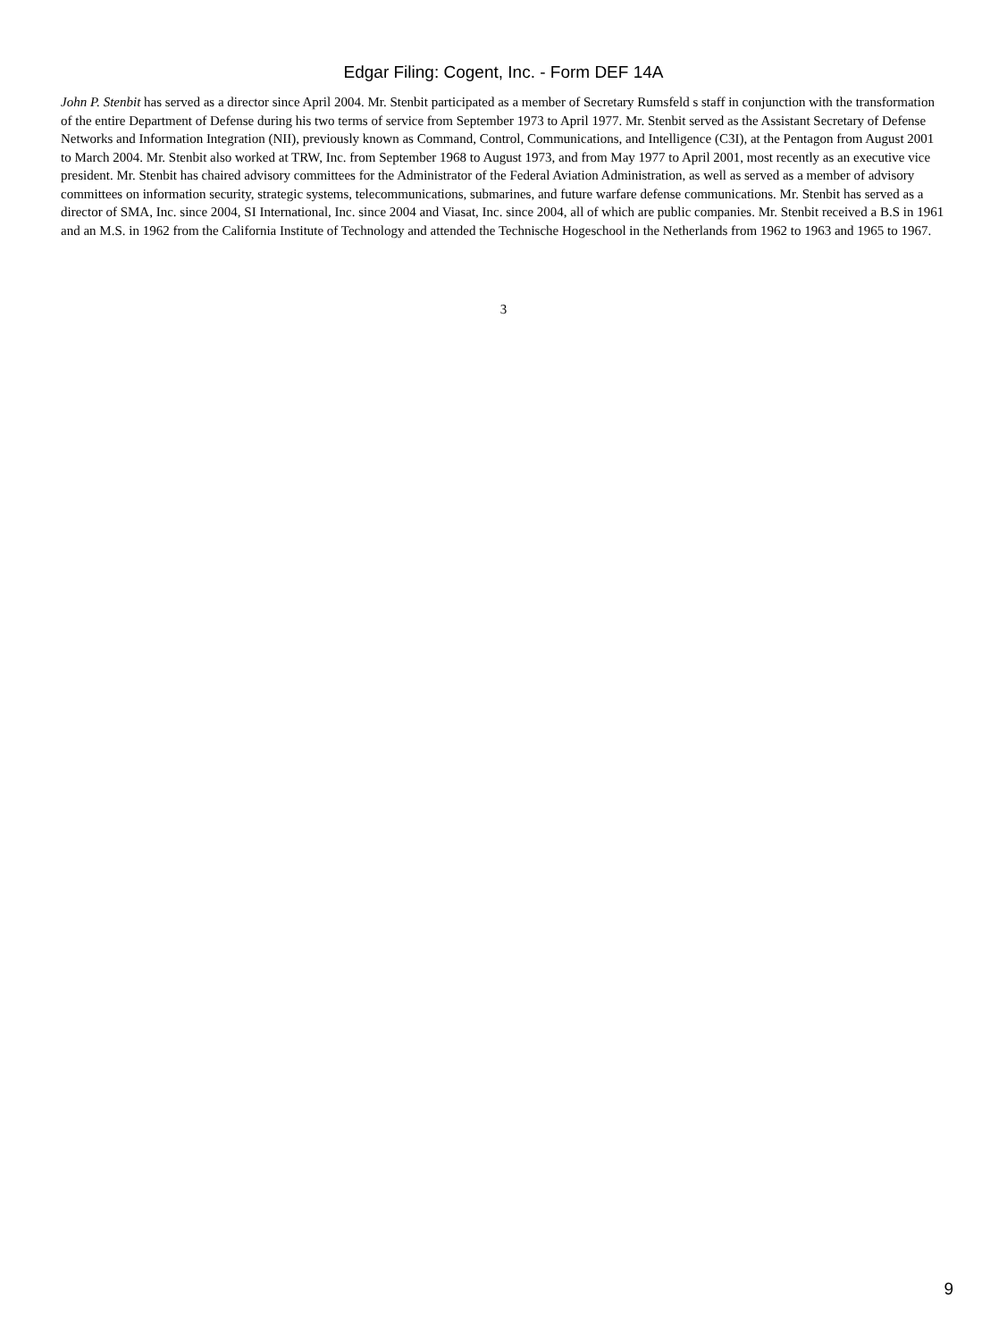Edgar Filing: Cogent, Inc. - Form DEF 14A
John P. Stenbit has served as a director since April 2004. Mr. Stenbit participated as a member of Secretary Rumsfeld s staff in conjunction with the transformation of the entire Department of Defense during his two terms of service from September 1973 to April 1977. Mr. Stenbit served as the Assistant Secretary of Defense Networks and Information Integration (NII), previously known as Command, Control, Communications, and Intelligence (C3I), at the Pentagon from August 2001 to March 2004. Mr. Stenbit also worked at TRW, Inc. from September 1968 to August 1973, and from May 1977 to April 2001, most recently as an executive vice president. Mr. Stenbit has chaired advisory committees for the Administrator of the Federal Aviation Administration, as well as served as a member of advisory committees on information security, strategic systems, telecommunications, submarines, and future warfare defense communications. Mr. Stenbit has served as a director of SMA, Inc. since 2004, SI International, Inc. since 2004 and Viasat, Inc. since 2004, all of which are public companies. Mr. Stenbit received a B.S in 1961 and an M.S. in 1962 from the California Institute of Technology and attended the Technische Hogeschool in the Netherlands from 1962 to 1963 and 1965 to 1967.
3
9